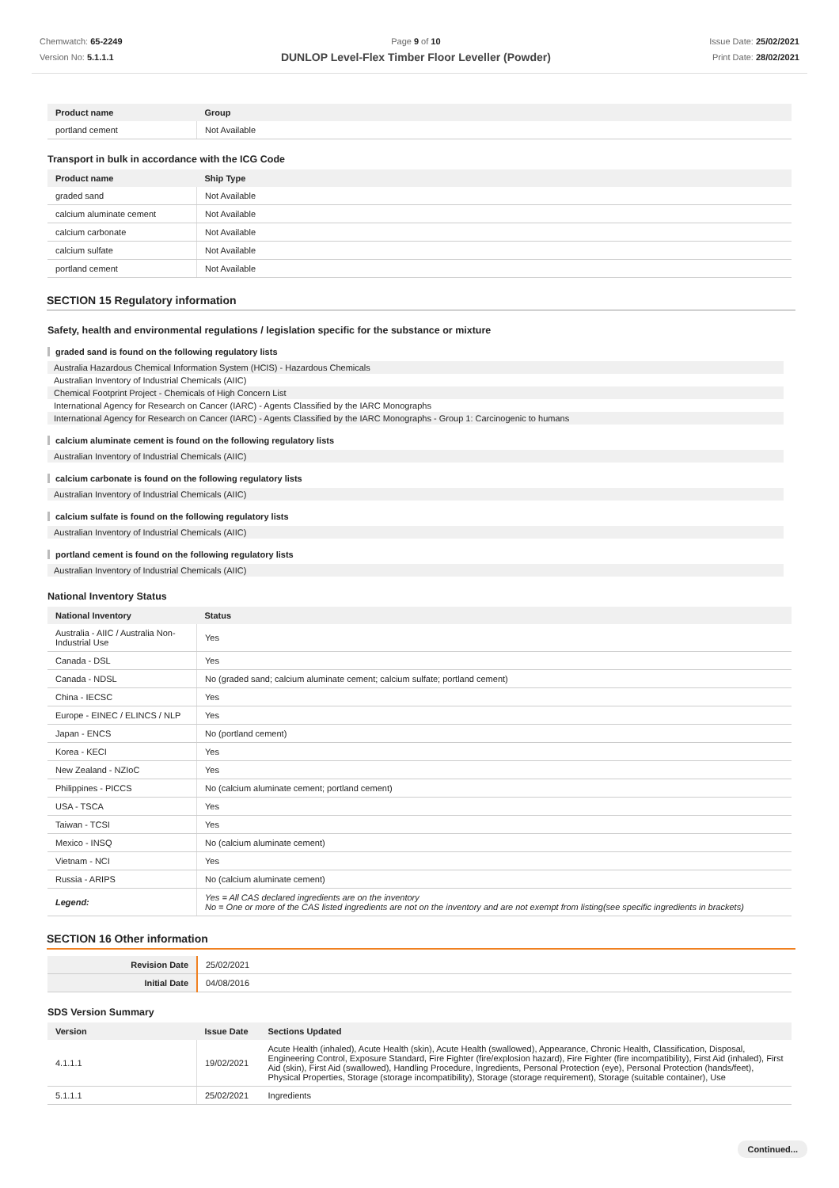Chemwatch: 65-2249
Version No: 5.1.1.1
Page 9 of 10
DUNLOP Level-Flex Timber Floor Leveller (Powder)
Issue Date: 25/02/2021
Print Date: 28/02/2021
| Product name | Group |
| --- | --- |
| portland cement | Not Available |
Transport in bulk in accordance with the ICG Code
| Product name | Ship Type |
| --- | --- |
| graded sand | Not Available |
| calcium aluminate cement | Not Available |
| calcium carbonate | Not Available |
| calcium sulfate | Not Available |
| portland cement | Not Available |
SECTION 15 Regulatory information
Safety, health and environmental regulations / legislation specific for the substance or mixture
graded sand is found on the following regulatory lists
Australia Hazardous Chemical Information System (HCIS) - Hazardous Chemicals
Australian Inventory of Industrial Chemicals (AIIC)
Chemical Footprint Project - Chemicals of High Concern List
International Agency for Research on Cancer (IARC) - Agents Classified by the IARC Monographs
International Agency for Research on Cancer (IARC) - Agents Classified by the IARC Monographs - Group 1: Carcinogenic to humans
calcium aluminate cement is found on the following regulatory lists
Australian Inventory of Industrial Chemicals (AIIC)
calcium carbonate is found on the following regulatory lists
Australian Inventory of Industrial Chemicals (AIIC)
calcium sulfate is found on the following regulatory lists
Australian Inventory of Industrial Chemicals (AIIC)
portland cement is found on the following regulatory lists
Australian Inventory of Industrial Chemicals (AIIC)
National Inventory Status
| National Inventory | Status |
| --- | --- |
| Australia - AIIC / Australia Non-Industrial Use | Yes |
| Canada - DSL | Yes |
| Canada - NDSL | No (graded sand; calcium aluminate cement; calcium sulfate; portland cement) |
| China - IECSC | Yes |
| Europe - EINEC / ELINCS / NLP | Yes |
| Japan - ENCS | No (portland cement) |
| Korea - KECI | Yes |
| New Zealand - NZIoC | Yes |
| Philippines - PICCS | No (calcium aluminate cement; portland cement) |
| USA - TSCA | Yes |
| Taiwan - TCSI | Yes |
| Mexico - INSQ | No (calcium aluminate cement) |
| Vietnam - NCI | Yes |
| Russia - ARIPS | No (calcium aluminate cement) |
| Legend: | Yes = All CAS declared ingredients are on the inventory No = One or more of the CAS listed ingredients are not on the inventory and are not exempt from listing(see specific ingredients in brackets) |
SECTION 16 Other information
| Revision Date | 25/02/2021 |
| Initial Date | 04/08/2016 |
SDS Version Summary
| Version | Issue Date | Sections Updated |
| --- | --- | --- |
| 4.1.1.1 | 19/02/2021 | Acute Health (inhaled), Acute Health (skin), Acute Health (swallowed), Appearance, Chronic Health, Classification, Disposal, Engineering Control, Exposure Standard, Fire Fighter (fire/explosion hazard), Fire Fighter (fire incompatibility), First Aid (inhaled), First Aid (skin), First Aid (swallowed), Handling Procedure, Ingredients, Personal Protection (eye), Personal Protection (hands/feet), Physical Properties, Storage (storage incompatibility), Storage (storage requirement), Storage (suitable container), Use |
| 5.1.1.1 | 25/02/2021 | Ingredients |
Continued...